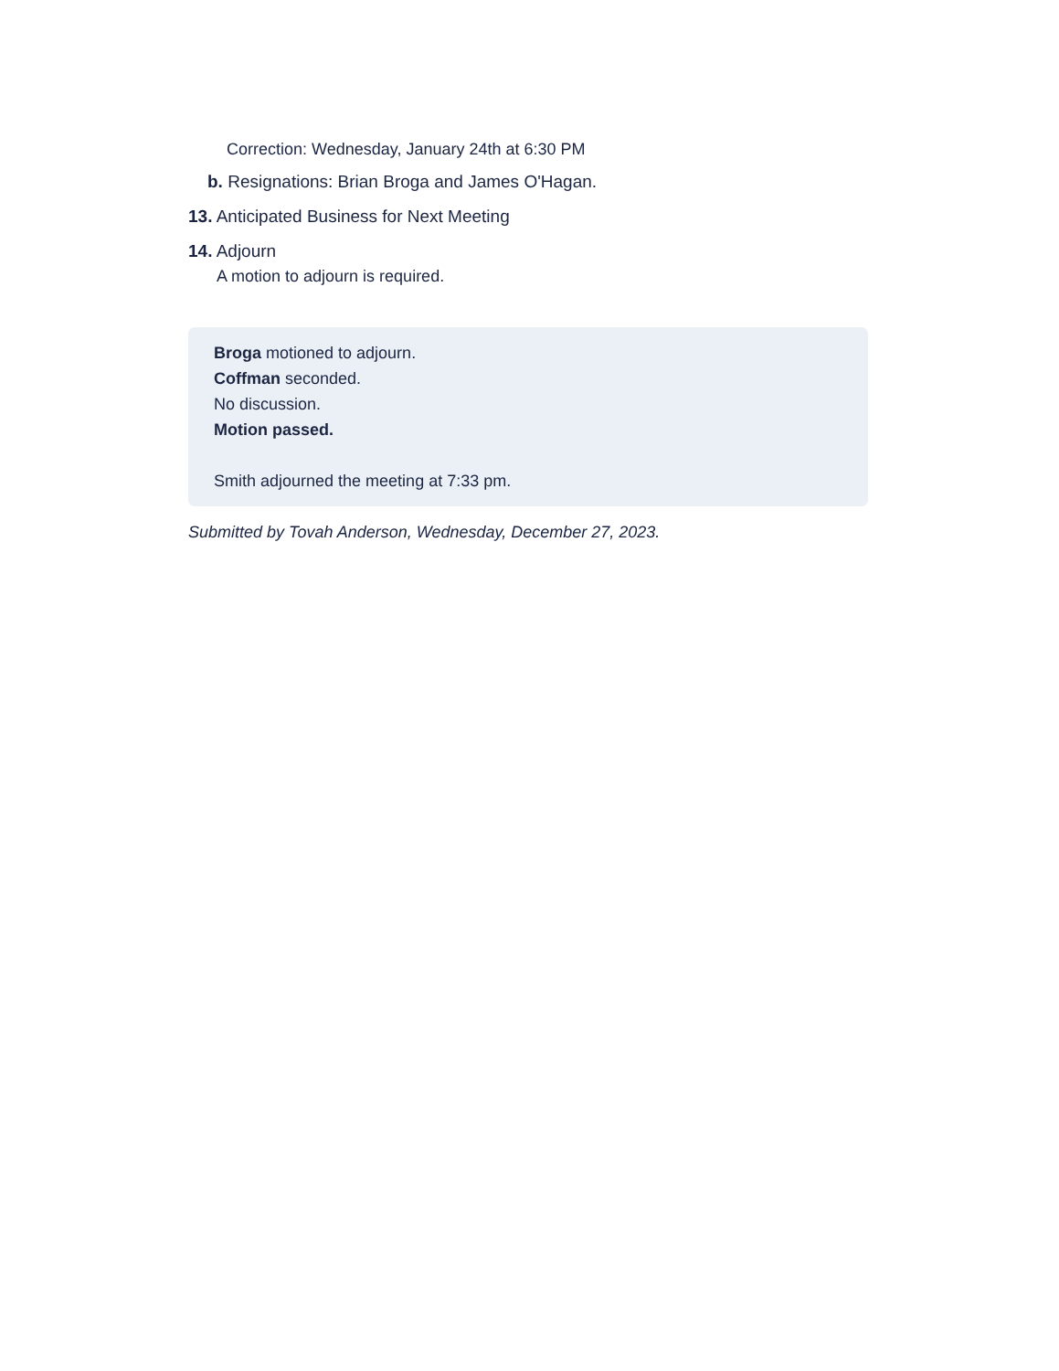Correction: Wednesday, January 24th at 6:30 PM
b. Resignations: Brian Broga and James O'Hagan.
13. Anticipated Business for Next Meeting
14. Adjourn
A motion to adjourn is required.
Broga motioned to adjourn.
Coffman seconded.
No discussion.
Motion passed.
Smith adjourned the meeting at 7:33 pm.
Submitted by Tovah Anderson, Wednesday, December 27, 2023.